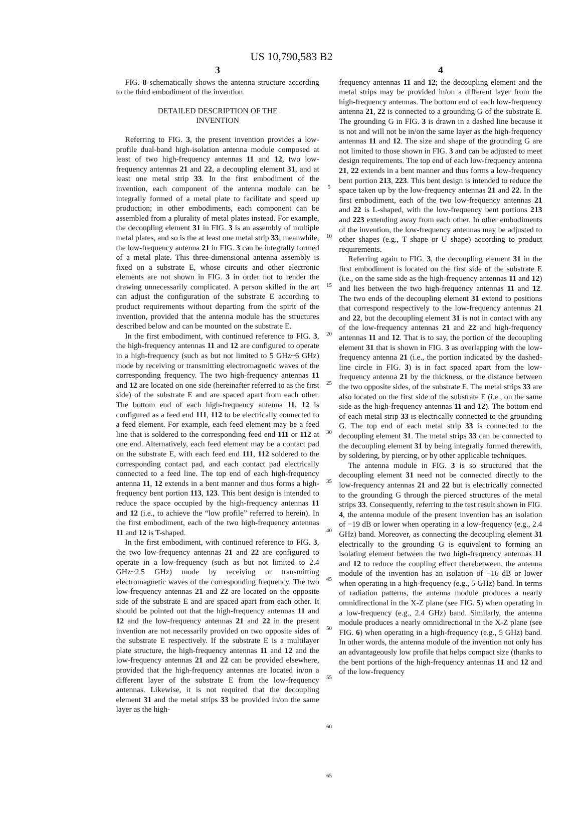US 10,790,583 B2
3
FIG. 8 schematically shows the antenna structure according to the third embodiment of the invention.
DETAILED DESCRIPTION OF THE
INVENTION
Referring to FIG. 3, the present invention provides a low-profile dual-band high-isolation antenna module composed at least of two high-frequency antennas 11 and 12, two low-frequency antennas 21 and 22, a decoupling element 31, and at least one metal strip 33. In the first embodiment of the invention, each component of the antenna module can be integrally formed of a metal plate to facilitate and speed up production; in other embodiments, each component can be assembled from a plurality of metal plates instead. For example, the decoupling element 31 in FIG. 3 is an assembly of multiple metal plates, and so is the at least one metal strip 33; meanwhile, the low-frequency antenna 21 in FIG. 3 can be integrally formed of a metal plate. This three-dimensional antenna assembly is fixed on a substrate E, whose circuits and other electronic elements are not shown in FIG. 3 in order not to render the drawing unnecessarily complicated. A person skilled in the art can adjust the configuration of the substrate E according to product requirements without departing from the spirit of the invention, provided that the antenna module has the structures described below and can be mounted on the substrate E.
In the first embodiment, with continued reference to FIG. 3, the high-frequency antennas 11 and 12 are configured to operate in a high-frequency (such as but not limited to 5 GHz~6 GHz) mode by receiving or transmitting electromagnetic waves of the corresponding frequency. The two high-frequency antennas 11 and 12 are located on one side (hereinafter referred to as the first side) of the substrate E and are spaced apart from each other. The bottom end of each high-frequency antenna 11, 12 is configured as a feed end 111, 112 to be electrically connected to a feed element. For example, each feed element may be a feed line that is soldered to the corresponding feed end 111 or 112 at one end. Alternatively, each feed element may be a contact pad on the substrate E, with each feed end 111, 112 soldered to the corresponding contact pad, and each contact pad electrically connected to a feed line. The top end of each high-frequency antenna 11, 12 extends in a bent manner and thus forms a high-frequency bent portion 113, 123. This bent design is intended to reduce the space occupied by the high-frequency antennas 11 and 12 (i.e., to achieve the “low profile” referred to herein). In the first embodiment, each of the two high-frequency antennas 11 and 12 is T-shaped.
In the first embodiment, with continued reference to FIG. 3, the two low-frequency antennas 21 and 22 are configured to operate in a low-frequency (such as but not limited to 2.4 GHz~2.5 GHz) mode by receiving or transmitting electromagnetic waves of the corresponding frequency. The two low-frequency antennas 21 and 22 are located on the opposite side of the substrate E and are spaced apart from each other. It should be pointed out that the high-frequency antennas 11 and 12 and the low-frequency antennas 21 and 22 in the present invention are not necessarily provided on two opposite sides of the substrate E respectively. If the substrate E is a multilayer plate structure, the high-frequency antennas 11 and 12 and the low-frequency antennas 21 and 22 can be provided elsewhere, provided that the high-frequency antennas are located in/on a different layer of the substrate E from the low-frequency antennas. Likewise, it is not required that the decoupling element 31 and the metal strips 33 be provided in/on the same layer as the high-
5
10
15
20
25
30
35
40
45
50
55
60
65
4
frequency antennas 11 and 12; the decoupling element and the metal strips may be provided in/on a different layer from the high-frequency antennas. The bottom end of each low-frequency antenna 21, 22 is connected to a grounding G of the substrate E. The grounding G in FIG. 3 is drawn in a dashed line because it is not and will not be in/on the same layer as the high-frequency antennas 11 and 12. The size and shape of the grounding G are not limited to those shown in FIG. 3 and can be adjusted to meet design requirements. The top end of each low-frequency antenna 21, 22 extends in a bent manner and thus forms a low-frequency bent portion 213, 223. This bent design is intended to reduce the space taken up by the low-frequency antennas 21 and 22. In the first embodiment, each of the two low-frequency antennas 21 and 22 is L-shaped, with the low-frequency bent portions 213 and 223 extending away from each other. In other embodiments of the invention, the low-frequency antennas may be adjusted to other shapes (e.g., T shape or U shape) according to product requirements.
Referring again to FIG. 3, the decoupling element 31 in the first embodiment is located on the first side of the substrate E (i.e., on the same side as the high-frequency antennas 11 and 12) and lies between the two high-frequency antennas 11 and 12. The two ends of the decoupling element 31 extend to positions that correspond respectively to the low-frequency antennas 21 and 22, but the decoupling element 31 is not in contact with any of the low-frequency antennas 21 and 22 and high-frequency antennas 11 and 12. That is to say, the portion of the decoupling element 31 that is shown in FIG. 3 as overlapping with the low-frequency antenna 21 (i.e., the portion indicated by the dashed-line circle in FIG. 3) is in fact spaced apart from the low-frequency antenna 21 by the thickness, or the distance between the two opposite sides, of the substrate E. The metal strips 33 are also located on the first side of the substrate E (i.e., on the same side as the high-frequency antennas 11 and 12). The bottom end of each metal strip 33 is electrically connected to the grounding G. The top end of each metal strip 33 is connected to the decoupling element 31. The metal strips 33 can be connected to the decoupling element 31 by being integrally formed therewith, by soldering, by piercing, or by other applicable techniques.
The antenna module in FIG. 3 is so structured that the decoupling element 31 need not be connected directly to the low-frequency antennas 21 and 22 but is electrically connected to the grounding G through the pierced structures of the metal strips 33. Consequently, referring to the test result shown in FIG. 4, the antenna module of the present invention has an isolation of −19 dB or lower when operating in a low-frequency (e.g., 2.4 GHz) band. Moreover, as connecting the decoupling element 31 electrically to the grounding G is equivalent to forming an isolating element between the two high-frequency antennas 11 and 12 to reduce the coupling effect therebetween, the antenna module of the invention has an isolation of −16 dB or lower when operating in a high-frequency (e.g., 5 GHz) band. In terms of radiation patterns, the antenna module produces a nearly omnidirectional in the X-Z plane (see FIG. 5) when operating in a low-frequency (e.g., 2.4 GHz) band. Similarly, the antenna module produces a nearly omnidirectional in the X-Z plane (see FIG. 6) when operating in a high-frequency (e.g., 5 GHz) band. In other words, the antenna module of the invention not only has an advantageously low profile that helps compact size (thanks to the bent portions of the high-frequency antennas 11 and 12 and of the low-frequency